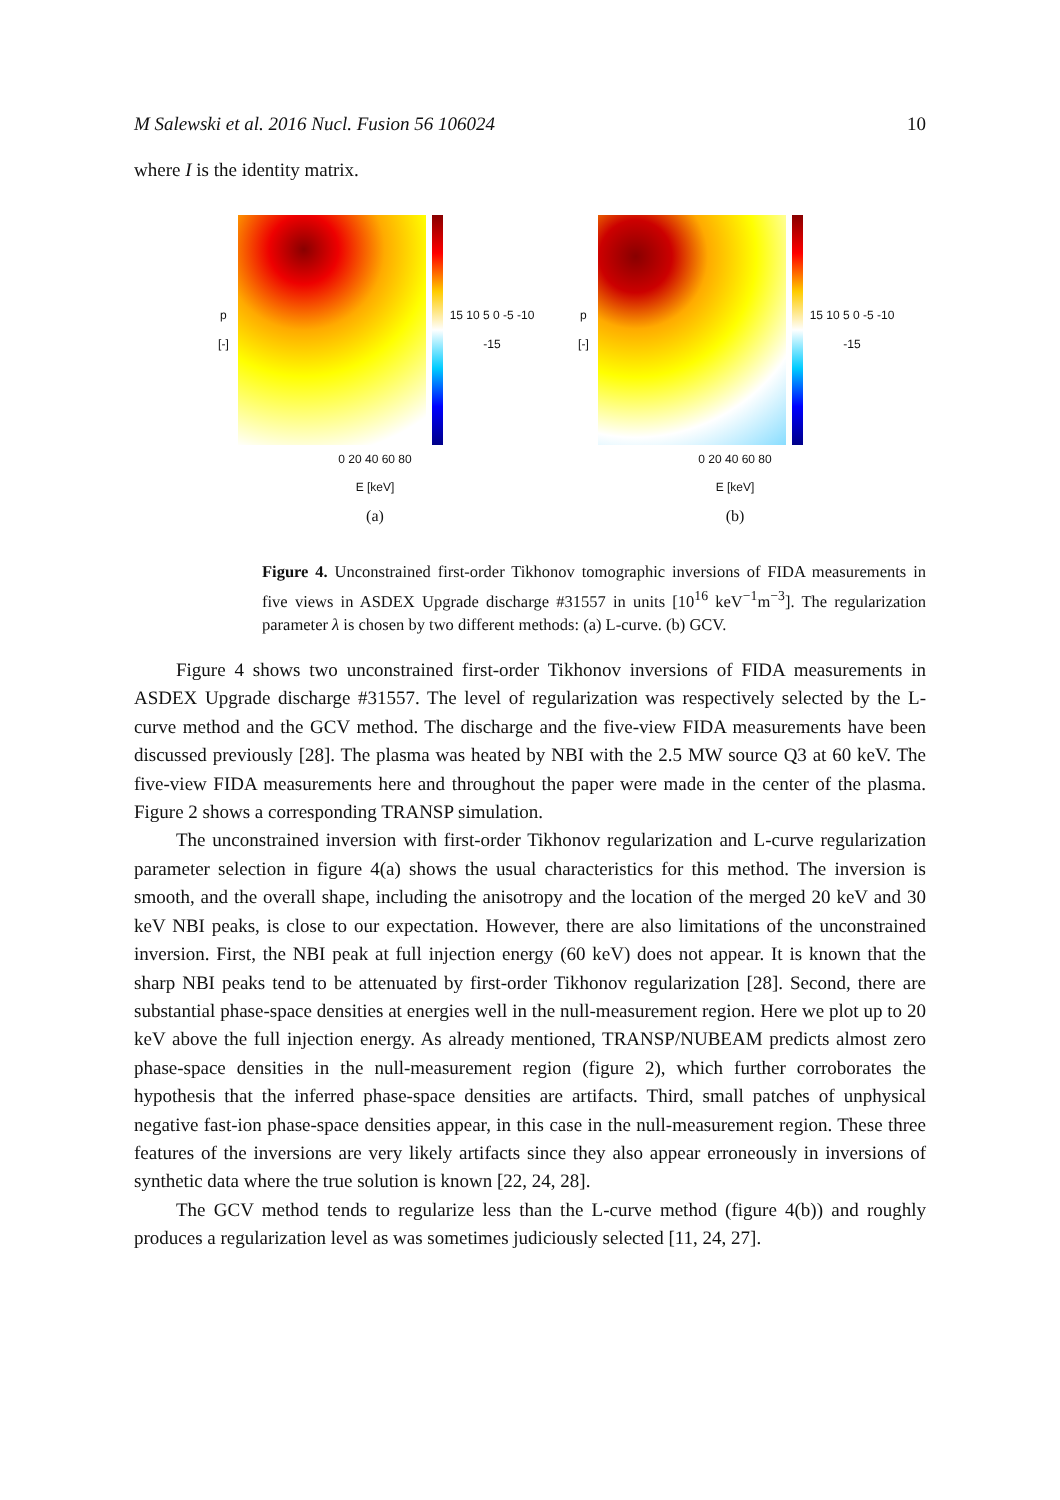M Salewski et al. 2016 Nucl. Fusion 56 106024 10
where I is the identity matrix.
p [-] 15 10 5 0 -5 -10 -15
0 20 40 60 80
E [keV]
(a)
p [-] 15 10 5 0 -5 -10 -15
0 20 40 60 80
E [keV]
(b)
Figure 4. Unconstrained first-order Tikhonov tomographic inversions of FIDA measurements in five views in ASDEX Upgrade discharge #31557 in units [10<sup>16</sup> keV<sup>−1</sup>m<sup>−3</sup>]. The regularization parameter λ is chosen by two different methods: (a) L-curve. (b) GCV.
Figure 4 shows two unconstrained first-order Tikhonov inversions of FIDA measurements in ASDEX Upgrade discharge #31557. The level of regularization was respectively selected by the L-curve method and the GCV method. The discharge and the five-view FIDA measurements have been discussed previously [28]. The plasma was heated by NBI with the 2.5 MW source Q3 at 60 keV. The five-view FIDA measurements here and throughout the paper were made in the center of the plasma. Figure 2 shows a corresponding TRANSP simulation.
The unconstrained inversion with first-order Tikhonov regularization and L-curve regularization parameter selection in figure 4(a) shows the usual characteristics for this method. The inversion is smooth, and the overall shape, including the anisotropy and the location of the merged 20 keV and 30 keV NBI peaks, is close to our expectation. However, there are also limitations of the unconstrained inversion. First, the NBI peak at full injection energy (60 keV) does not appear. It is known that the sharp NBI peaks tend to be attenuated by first-order Tikhonov regularization [28]. Second, there are substantial phase-space densities at energies well in the null-measurement region. Here we plot up to 20 keV above the full injection energy. As already mentioned, TRANSP/NUBEAM predicts almost zero phase-space densities in the null-measurement region (figure 2), which further corroborates the hypothesis that the inferred phase-space densities are artifacts. Third, small patches of unphysical negative fast-ion phase-space densities appear, in this case in the null-measurement region. These three features of the inversions are very likely artifacts since they also appear erroneously in inversions of synthetic data where the true solution is known [22, 24, 28].
The GCV method tends to regularize less than the L-curve method (figure 4(b)) and roughly produces a regularization level as was sometimes judiciously selected [11, 24, 27].